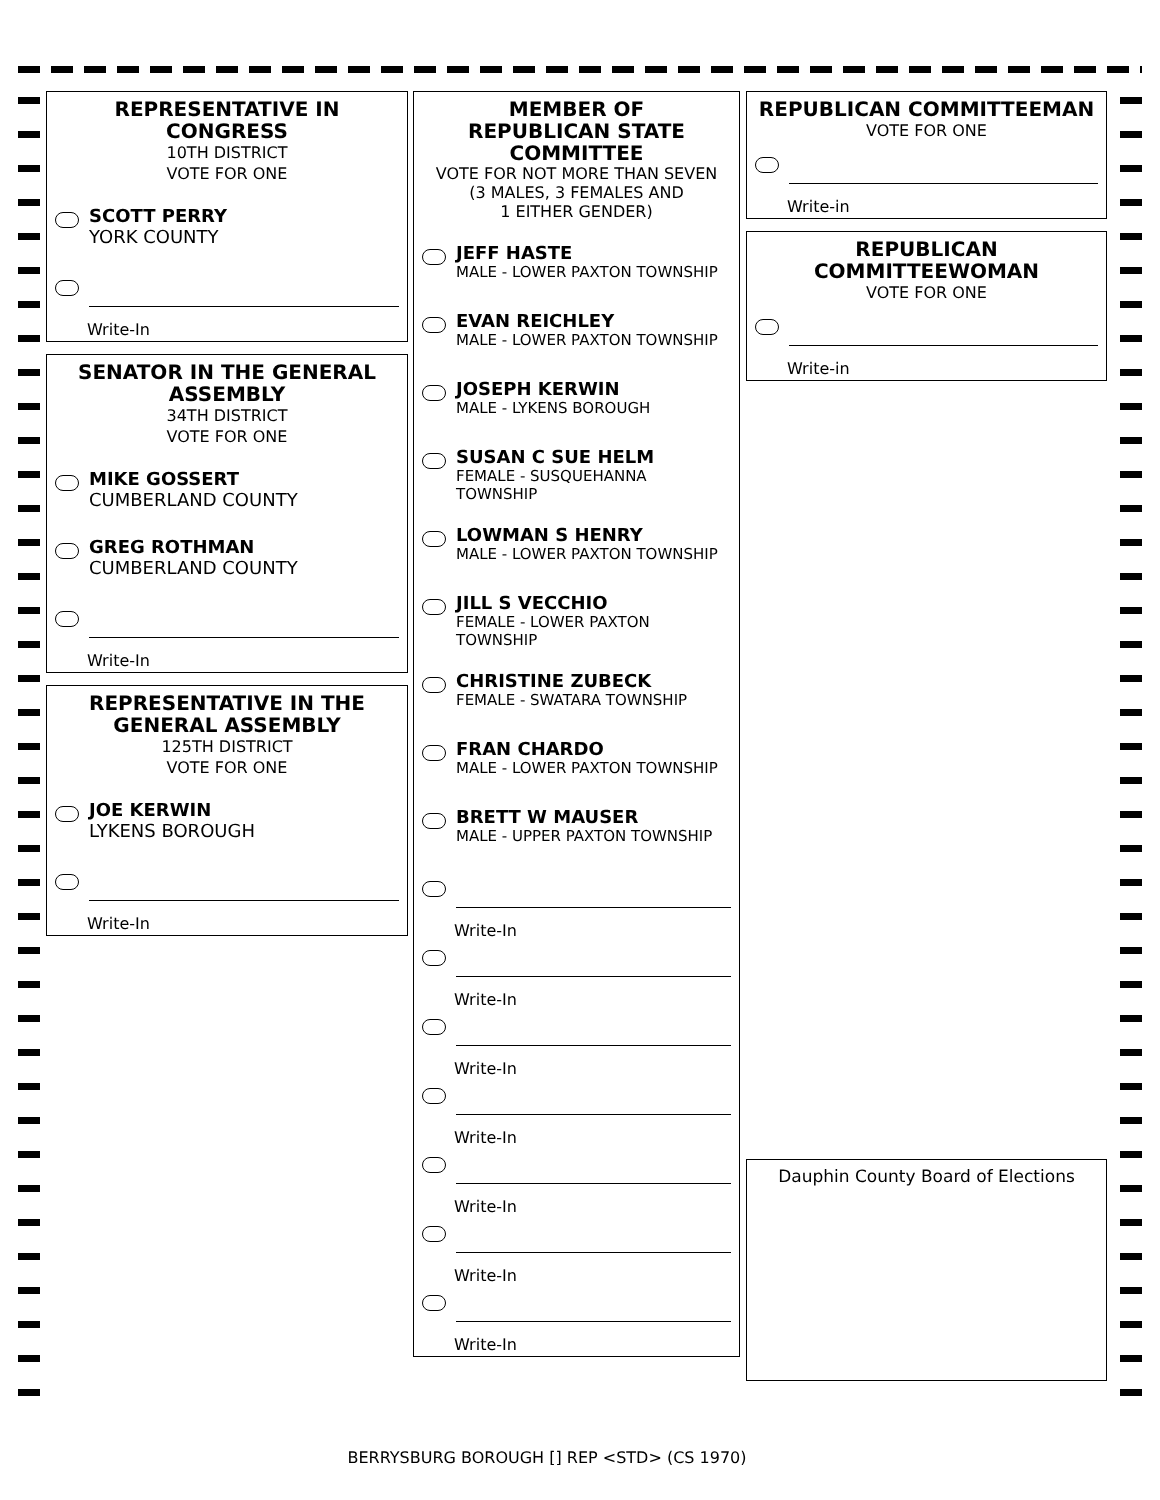REPRESENTATIVE IN CONGRESS
10TH DISTRICT
VOTE FOR ONE
SCOTT PERRY
YORK COUNTY
Write-In
SENATOR IN THE GENERAL ASSEMBLY
34TH DISTRICT
VOTE FOR ONE
MIKE GOSSERT
CUMBERLAND COUNTY
GREG ROTHMAN
CUMBERLAND COUNTY
Write-In
REPRESENTATIVE IN THE GENERAL ASSEMBLY
125TH DISTRICT
VOTE FOR ONE
JOE KERWIN
LYKENS BOROUGH
Write-In
MEMBER OF
REPUBLICAN STATE
COMMITTEE
VOTE FOR NOT MORE THAN SEVEN
(3 MALES, 3 FEMALES AND
1 EITHER GENDER)
JEFF HASTE
MALE - LOWER PAXTON TOWNSHIP
EVAN REICHLEY
MALE - LOWER PAXTON TOWNSHIP
JOSEPH KERWIN
MALE - LYKENS BOROUGH
SUSAN C SUE HELM
FEMALE - SUSQUEHANNA TOWNSHIP
LOWMAN S HENRY
MALE - LOWER PAXTON TOWNSHIP
JILL S VECCHIO
FEMALE - LOWER PAXTON TOWNSHIP
CHRISTINE ZUBECK
FEMALE - SWATARA TOWNSHIP
FRAN CHARDO
MALE - LOWER PAXTON TOWNSHIP
BRETT W MAUSER
MALE - UPPER PAXTON TOWNSHIP
Write-In
Write-In
Write-In
Write-In
Write-In
Write-In
Write-In
REPUBLICAN COMMITTEEMAN
VOTE FOR ONE
Write-in
REPUBLICAN
COMMITTEEWOMAN
VOTE FOR ONE
Write-in
Dauphin County Board of Elections
BERRYSBURG BOROUGH [] REP <STD> (CS 1970)